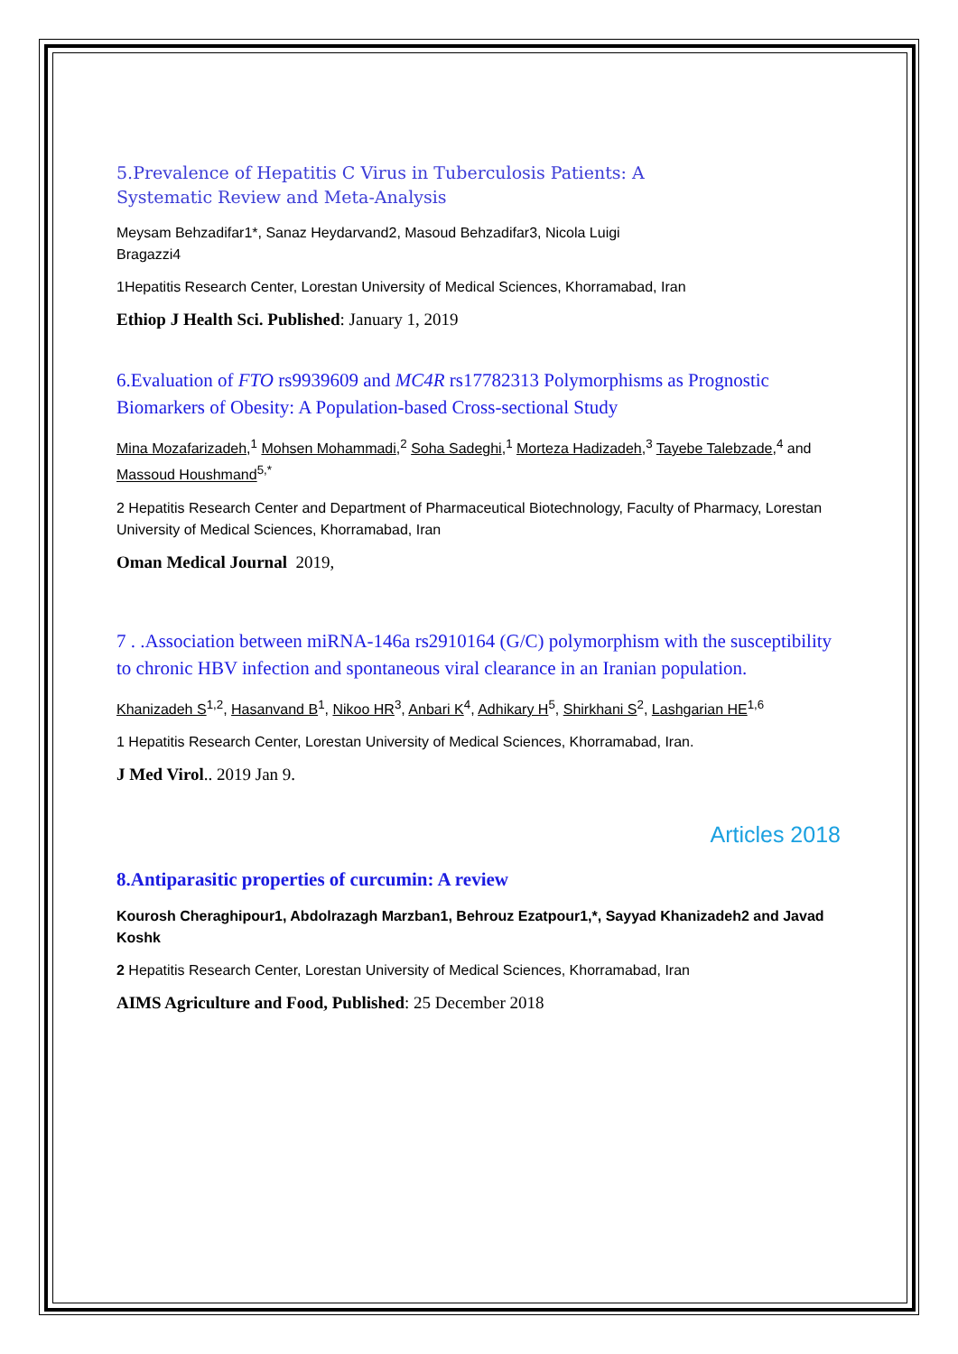5.Prevalence of Hepatitis C Virus in Tuberculosis Patients: A Systematic Review and Meta-Analysis
Meysam Behzadifar1*, Sanaz Heydarvand2, Masoud Behzadifar3, Nicola Luigi Bragazzi4
1Hepatitis Research Center, Lorestan University of Medical Sciences, Khorramabad, Iran
Ethiop J Health Sci. Published: January 1, 2019
6.Evaluation of FTO rs9939609 and MC4R rs17782313 Polymorphisms as Prognostic Biomarkers of Obesity: A Population-based Cross-sectional Study
Mina Mozafarizadeh,<sup>1</sup> Mohsen Mohammadi,<sup>2</sup> Soha Sadeghi,<sup>1</sup> Morteza Hadizadeh,<sup>3</sup> Tayebe Talebzade,<sup>4</sup> and Massoud Houshmand<sup>5,*</sup>
2 Hepatitis Research Center and Department of Pharmaceutical Biotechnology, Faculty of Pharmacy, Lorestan University of Medical Sciences, Khorramabad, Iran
Oman Medical Journal 2019,
7 . .Association between miRNA-146a rs2910164 (G/C) polymorphism with the susceptibility to chronic HBV infection and spontaneous viral clearance in an Iranian population.
Khanizadeh S<sup>1,2</sup>, Hasanvand B<sup>1</sup>, Nikoo HR<sup>3</sup>, Anbari K<sup>4</sup>, Adhikary H<sup>5</sup>, Shirkhani S<sup>2</sup>, Lashgarian HE<sup>1,6</sup>
1 Hepatitis Research Center, Lorestan University of Medical Sciences, Khorramabad, Iran.
J Med Virol.. 2019 Jan 9.
Articles 2018
8.Antiparasitic properties of curcumin: A review
Kourosh Cheraghipour1, Abdolrazagh Marzban1, Behrouz Ezatpour1,*, Sayyad Khanizadeh2 and Javad Koshk
2 Hepatitis Research Center, Lorestan University of Medical Sciences, Khorramabad, Iran
AIMS Agriculture and Food, Published: 25 December 2018